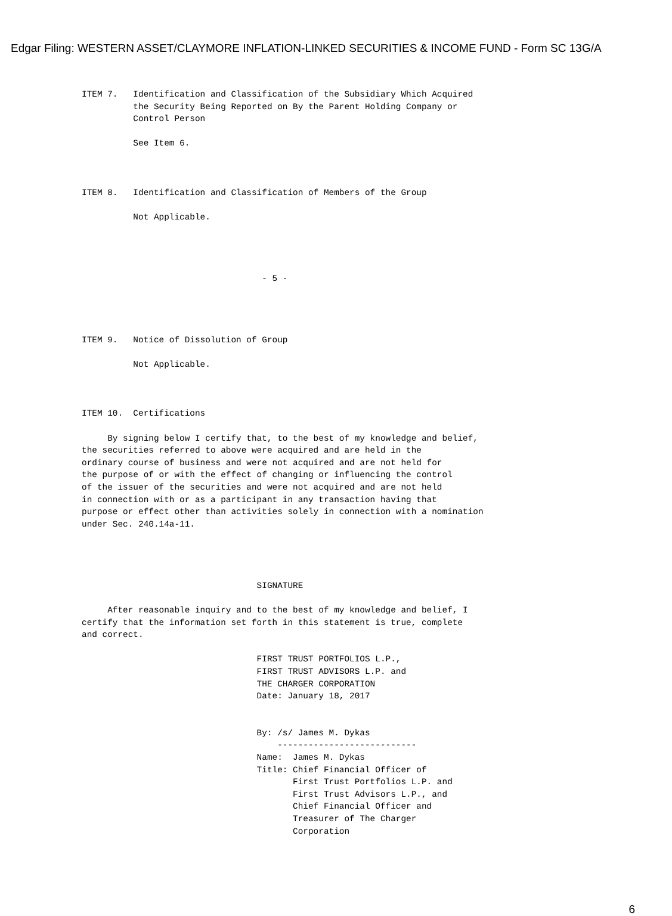Edgar Filing: WESTERN ASSET/CLAYMORE INFLATION-LINKED SECURITIES & INCOME FUND - Form SC 13G/A
ITEM 7.   Identification and Classification of the Subsidiary Which Acquired
          the Security Being Reported on By the Parent Holding Company or
          Control Person

          See Item 6.



ITEM 8.   Identification and Classification of Members of the Group

          Not Applicable.




                                   - 5 -




ITEM 9.   Notice of Dissolution of Group

          Not Applicable.



ITEM 10.  Certifications

     By signing below I certify that, to the best of my knowledge and belief,
the securities referred to above were acquired and are held in the
ordinary course of business and were not acquired and are not held for
the purpose of or with the effect of changing or influencing the control
of the issuer of the securities and were not acquired and are not held
in connection with or as a participant in any transaction having that
purpose or effect other than activities solely in connection with a nomination
under Sec. 240.14a-11.




                                  SIGNATURE

     After reasonable inquiry and to the best of my knowledge and belief, I
certify that the information set forth in this statement is true, complete
and correct.

                                  FIRST TRUST PORTFOLIOS L.P.,
                                  FIRST TRUST ADVISORS L.P. and
                                  THE CHARGER CORPORATION
                                  Date: January 18, 2017


                                  By: /s/ James M. Dykas
                                      ---------------------------
                                  Name:  James M. Dykas
                                  Title: Chief Financial Officer of
                                         First Trust Portfolios L.P. and
                                         First Trust Advisors L.P., and
                                         Chief Financial Officer and
                                         Treasurer of The Charger
                                         Corporation
6